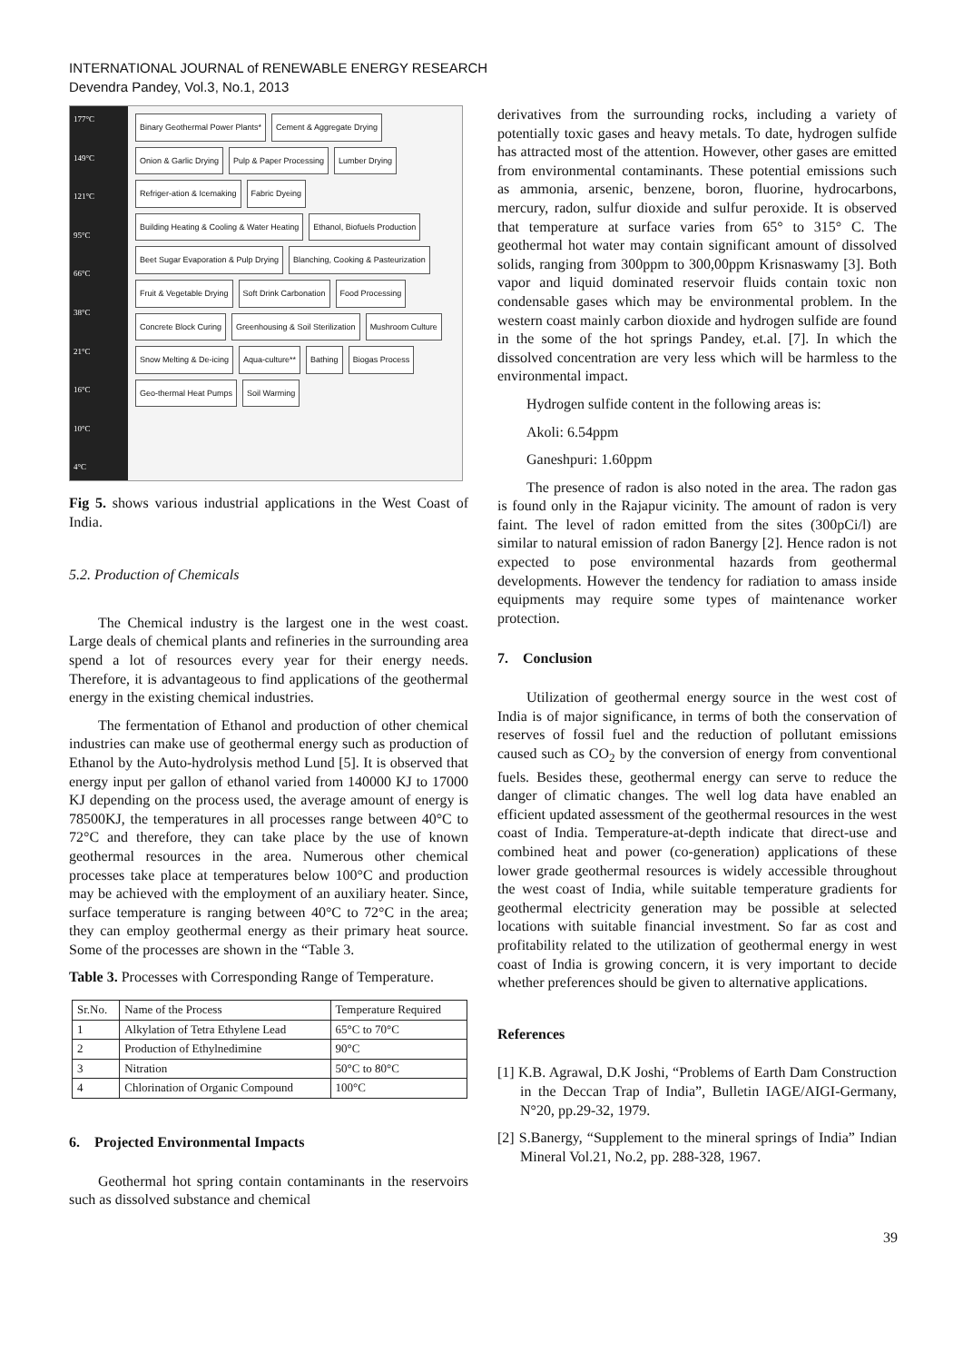INTERNATIONAL JOURNAL of RENEWABLE ENERGY RESEARCH
Devendra Pandey, Vol.3, No.1, 2013
177°C
149°C
121°C
95°C
66°C
38°C
21°C
16°C
10°C
4°C
Binary Geothermal Power Plants* Cement & Aggregate Drying Onion & Garlic Drying Pulp & Paper Processing Lumber Drying Refriger-ation & Icemaking Fabric Dyeing Building Heating & Cooling & Water Heating Ethanol, Biofuels Production Beet Sugar Evaporation & Pulp Drying Blanching, Cooking & Pasteurization Fruit & Vegetable Drying Soft Drink Carbonation Food Processing Concrete Block Curing Greenhousing & Soil Sterilization Mushroom Culture Snow Melting & De-icing Aqua-culture** Bathing Biogas Process Geo-thermal Heat Pumps Soil Warming
Fig 5. shows various industrial applications in the West Coast of India.
5.2. Production of Chemicals
The Chemical industry is the largest one in the west coast. Large deals of chemical plants and refineries in the surrounding area spend a lot of resources every year for their energy needs. Therefore, it is advantageous to find applications of the geothermal energy in the existing chemical industries.
The fermentation of Ethanol and production of other chemical industries can make use of geothermal energy such as production of Ethanol by the Auto-hydrolysis method Lund [5]. It is observed that energy input per gallon of ethanol varied from 140000 KJ to 17000 KJ depending on the process used, the average amount of energy is 78500KJ, the temperatures in all processes range between 40°C to 72°C and therefore, they can take place by the use of known geothermal resources in the area. Numerous other chemical processes take place at temperatures below 100°C and production may be achieved with the employment of an auxiliary heater. Since, surface temperature is ranging between 40°C to 72°C in the area; they can employ geothermal energy as their primary heat source. Some of the processes are shown in the “Table 3.
Table 3. Processes with Corresponding Range of Temperature.
| Sr.No. | Name of the Process | Temperature Required |
| --- | --- | --- |
| 1 | Alkylation of Tetra Ethylene Lead | 65°C to 70°C |
| 2 | Production of Ethylnedimine | 90°C |
| 3 | Nitration | 50°C to 80°C |
| 4 | Chlorination of Organic Compound | 100°C |
6. Projected Environmental Impacts
Geothermal hot spring contain contaminants in the reservoirs such as dissolved substance and chemical
derivatives from the surrounding rocks, including a variety of potentially toxic gases and heavy metals. To date, hydrogen sulfide has attracted most of the attention. However, other gases are emitted from environmental contaminants. These potential emissions such as ammonia, arsenic, benzene, boron, fluorine, hydrocarbons, mercury, radon, sulfur dioxide and sulfur peroxide. It is observed that temperature at surface varies from 65° to 315° C. The geothermal hot water may contain significant amount of dissolved solids, ranging from 300ppm to 300,00ppm Krisnaswamy [3]. Both vapor and liquid dominated reservoir fluids contain toxic non condensable gases which may be environmental problem. In the western coast mainly carbon dioxide and hydrogen sulfide are found in the some of the hot springs Pandey, et.al. [7]. In which the dissolved concentration are very less which will be harmless to the environmental impact.
Hydrogen sulfide content in the following areas is:
Akoli: 6.54ppm
Ganeshpuri: 1.60ppm
The presence of radon is also noted in the area. The radon gas is found only in the Rajapur vicinity. The amount of radon is very faint. The level of radon emitted from the sites (300pCi/l) are similar to natural emission of radon Banergy [2]. Hence radon is not expected to pose environmental hazards from geothermal developments. However the tendency for radiation to amass inside equipments may require some types of maintenance worker protection.
7. Conclusion
Utilization of geothermal energy source in the west cost of India is of major significance, in terms of both the conservation of reserves of fossil fuel and the reduction of pollutant emissions caused such as CO<sub>2</sub> by the conversion of energy from conventional fuels. Besides these, geothermal energy can serve to reduce the danger of climatic changes. The well log data have enabled an efficient updated assessment of the geothermal resources in the west coast of India. Temperature-at-depth indicate that direct-use and combined heat and power (co-generation) applications of these lower grade geothermal resources is widely accessible throughout the west coast of India, while suitable temperature gradients for geothermal electricity generation may be possible at selected locations with suitable financial investment. So far as cost and profitability related to the utilization of geothermal energy in west coast of India is growing concern, it is very important to decide whether preferences should be given to alternative applications.
References
[1] K.B. Agrawal, D.K Joshi, “Problems of Earth Dam Construction in the Deccan Trap of India”, Bulletin IAGE/AIGI-Germany, N°20, pp.29-32, 1979.
[2] S.Banergy, “Supplement to the mineral springs of India” Indian Mineral Vol.21, No.2, pp. 288-328, 1967.
39